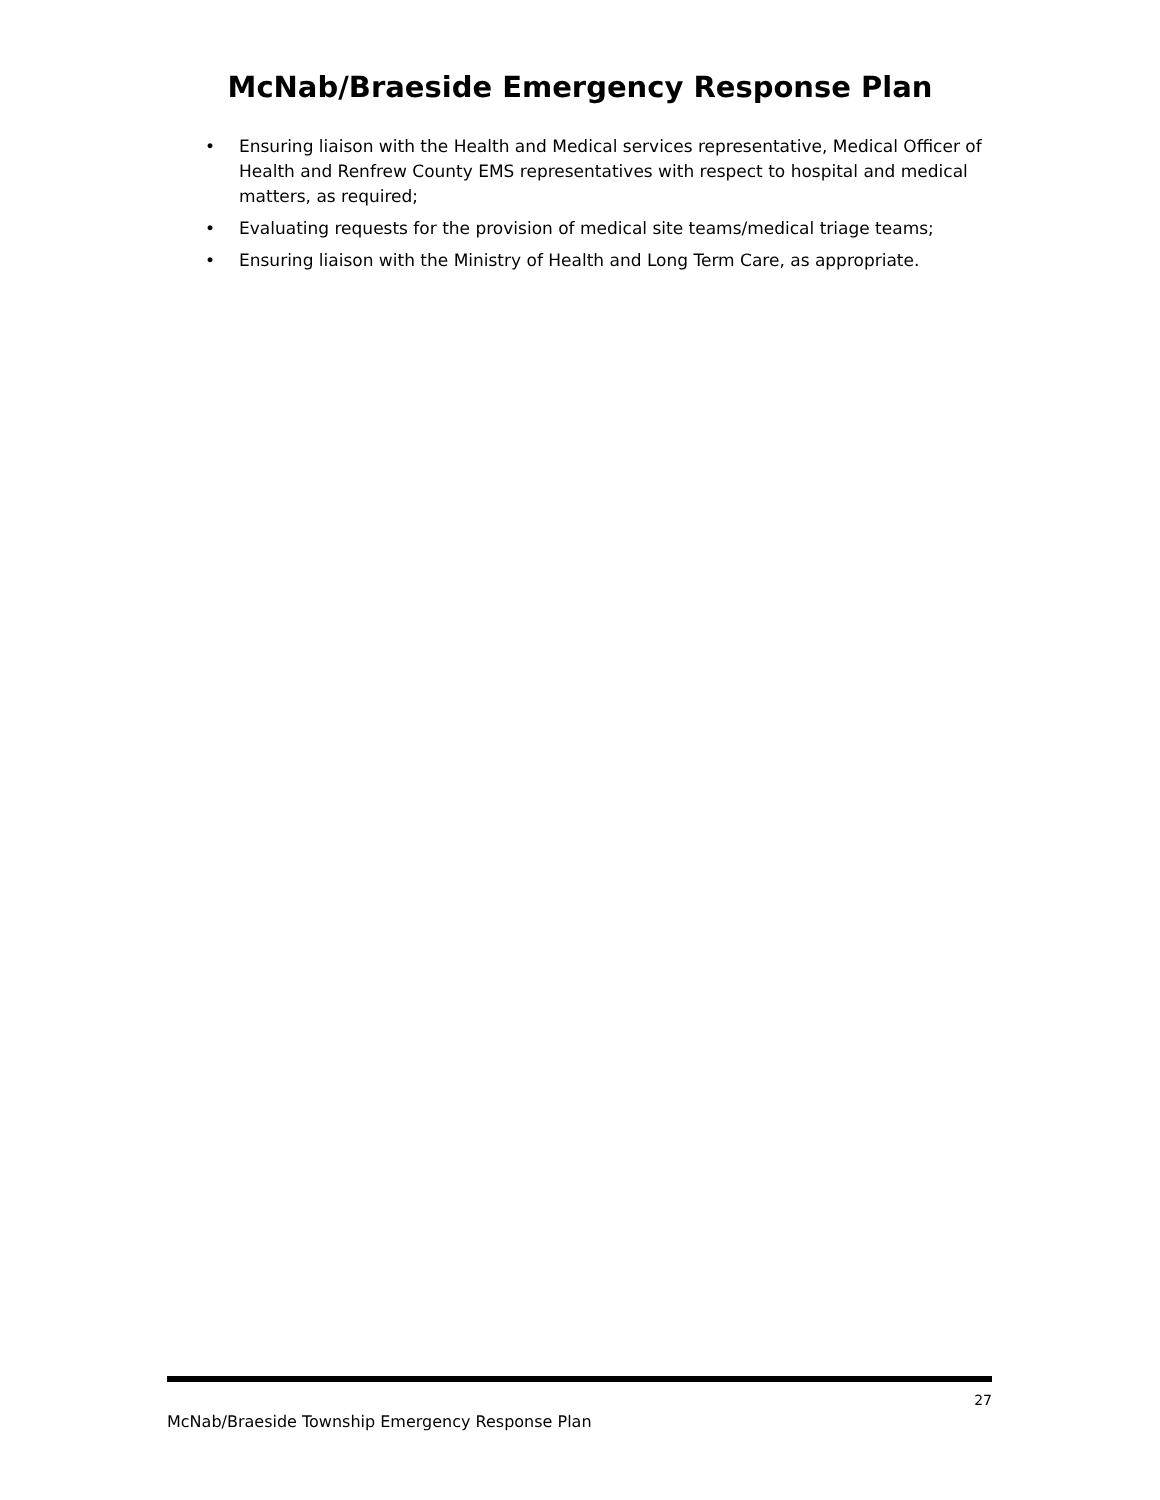McNab/Braeside Emergency Response Plan
• Ensuring liaison with the Health and Medical services representative, Medical Officer of Health and Renfrew County EMS representatives with respect to hospital and medical matters, as required;
• Evaluating requests for the provision of medical site teams/medical triage teams;
• Ensuring liaison with the Ministry of Health and Long Term Care, as appropriate.
27
McNab/Braeside Township Emergency Response Plan